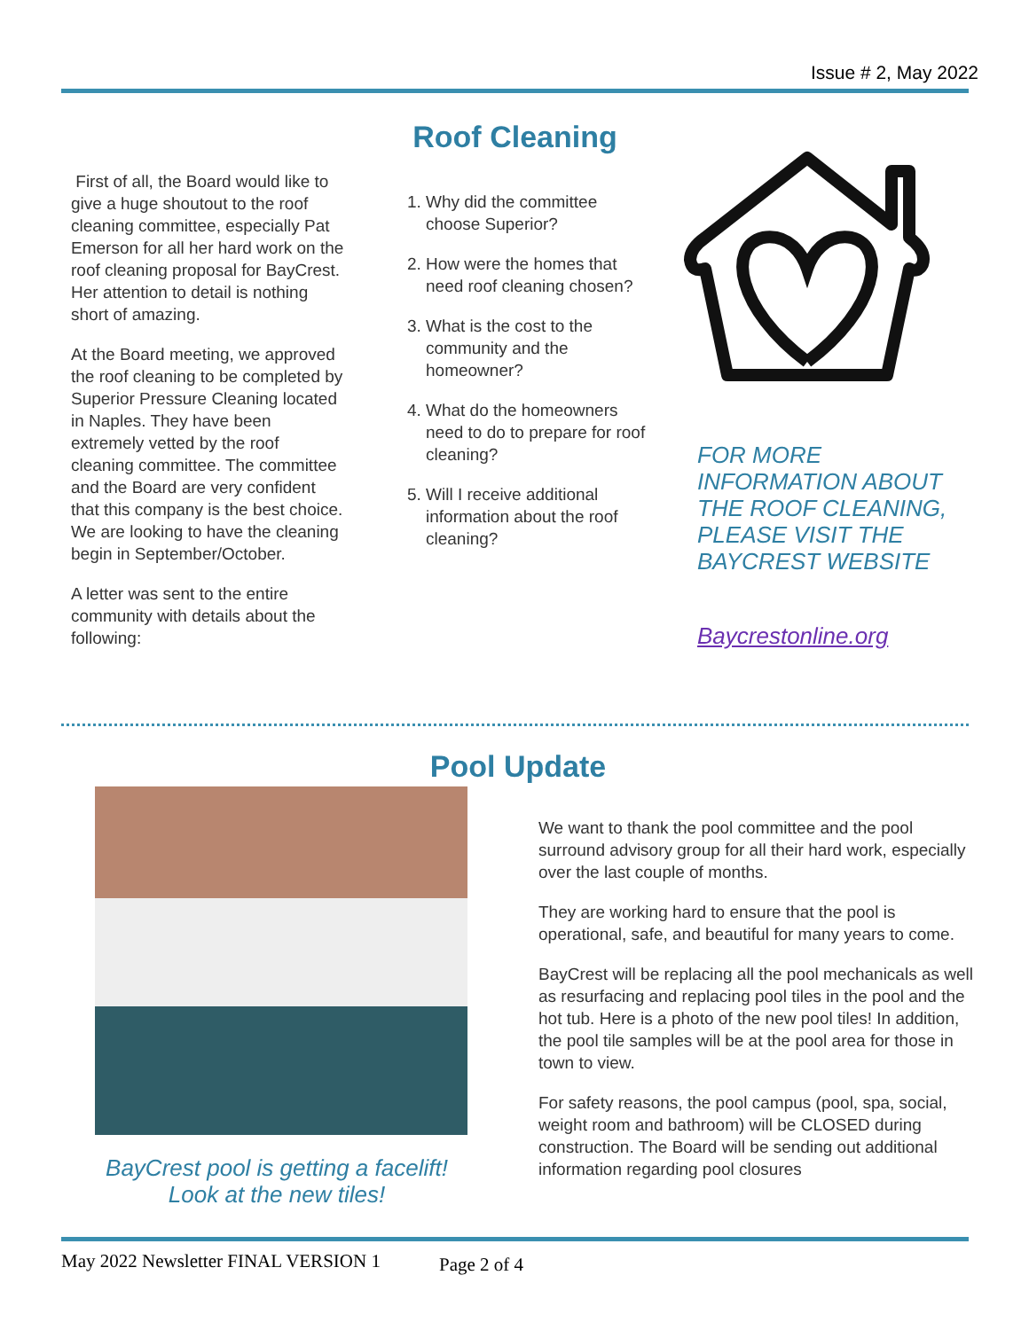Issue # 2, May 2022
Roof Cleaning
First of all, the Board would like to give a huge shoutout to the roof cleaning committee, especially Pat Emerson for all her hard work on the roof cleaning proposal for BayCrest. Her attention to detail is nothing short of amazing.
At the Board meeting, we approved the roof cleaning to be completed by Superior Pressure Cleaning located in Naples. They have been extremely vetted by the roof cleaning committee. The committee and the Board are very confident that this company is the best choice. We are looking to have the cleaning begin in September/October.
A letter was sent to the entire community with details about the following:
1. Why did the committee choose Superior?
2. How were the homes that need roof cleaning chosen?
3. What is the cost to the community and the homeowner?
4. What do the homeowners need to do to prepare for roof cleaning?
5. Will I receive additional information about the roof cleaning?
FOR MORE INFORMATION ABOUT THE ROOF CLEANING, PLEASE VISIT THE BAYCREST WEBSITE
Baycrestonline.org
Pool Update
BayCrest pool is getting a facelift! Look at the new tiles!
We want to thank the pool committee and the pool surround advisory group for all their hard work, especially over the last couple of months.
They are working hard to ensure that the pool is operational, safe, and beautiful for many years to come.
BayCrest will be replacing all the pool mechanicals as well as resurfacing and replacing pool tiles in the pool and the hot tub. Here is a photo of the new pool tiles! In addition, the pool tile samples will be at the pool area for those in town to view.
For safety reasons, the pool campus (pool, spa, social, weight room and bathroom) will be CLOSED during construction. The Board will be sending out additional information regarding pool closures
May 2022 Newsletter FINAL VERSION 1
Page 2 of 4